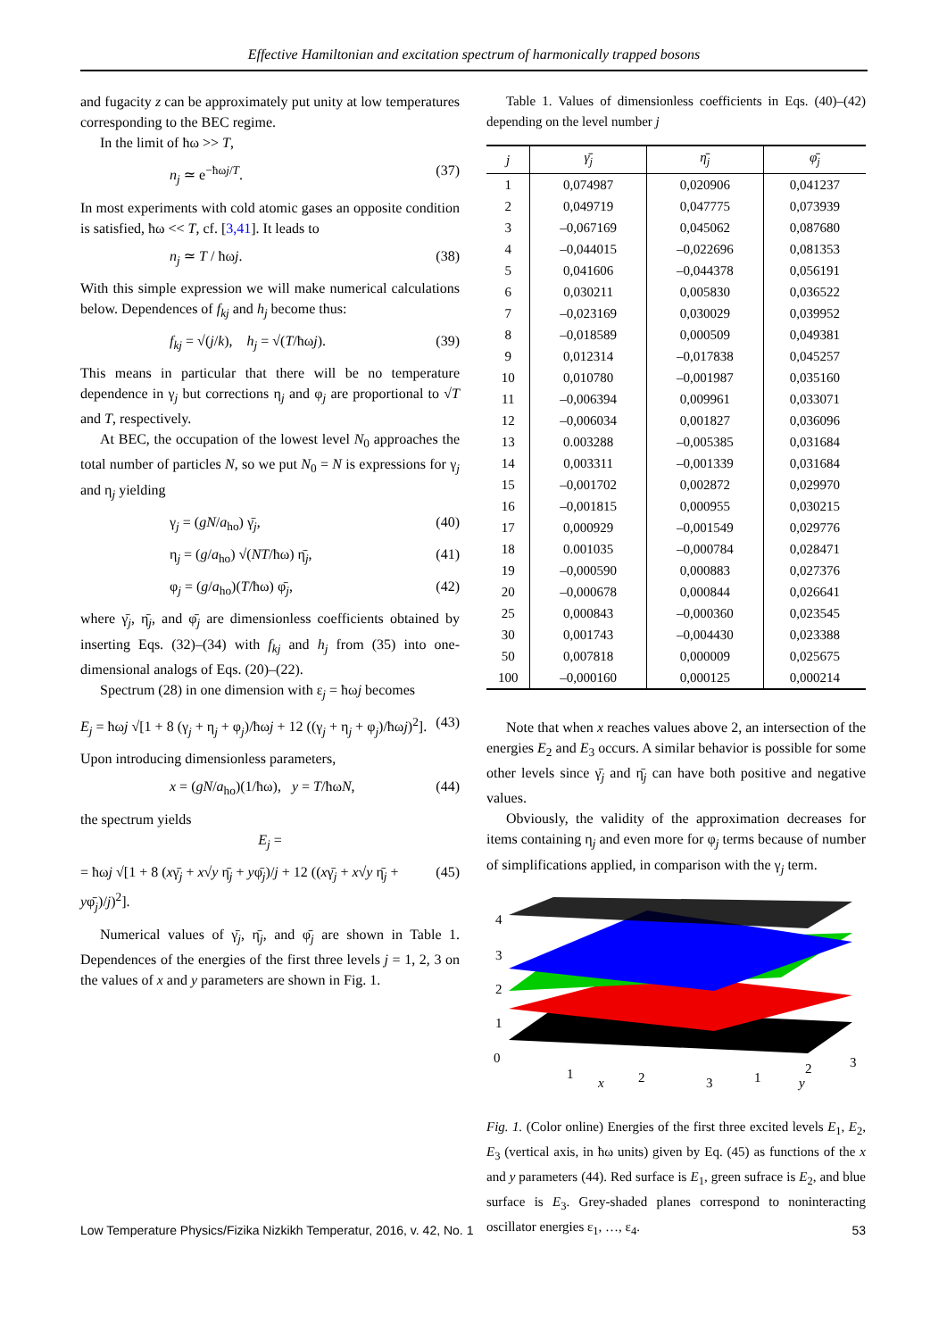Effective Hamiltonian and excitation spectrum of harmonically trapped bosons
and fugacity z can be approximately put unity at low temperatures corresponding to the BEC regime.
In the limit of ħω >> T,
n<sub>j</sub> ≃ e<sup>−ħωj/T</sup>. (37)
In most experiments with cold atomic gases an opposite condition is satisfied, ħω << T, cf. [3,41]. It leads to
n<sub>j</sub> ≃ T / ħωj. (38)
With this simple expression we will make numerical calculations below. Dependences of f<sub>kj</sub> and h<sub>j</sub> become thus:
f<sub>kj</sub> = √(j/k), h<sub>j</sub> = √(T/ħωj). (39)
This means in particular that there will be no temperature dependence in γ<sub>j</sub> but corrections η<sub>j</sub> and φ<sub>j</sub> are proportional to √T and T, respectively.
At BEC, the occupation of the lowest level N<sub>0</sub> approaches the total number of particles N, so we put N<sub>0</sub> = N is expressions for γ<sub>j</sub> and η<sub>j</sub> yielding
γ<sub>j</sub> = (gN/a<sub>ho</sub>) γ̄<sub>j</sub>, (40)
η<sub>j</sub> = (g/a<sub>ho</sub>) √(NT/ħω) η̄<sub>j</sub>, (41)
φ<sub>j</sub> = (g/a<sub>ho</sub>)(T/ħω) φ̄<sub>j</sub>, (42)
where γ̄<sub>j</sub>, η̄<sub>j</sub>, and φ̄<sub>j</sub> are dimensionless coefficients obtained by inserting Eqs. (32)–(34) with f<sub>kj</sub> and h<sub>j</sub> from (35) into one-dimensional analogs of Eqs. (20)–(22).
Spectrum (28) in one dimension with ε<sub>j</sub> = ħωj becomes
E<sub>j</sub> = ħωj √[1 + 8 (γ<sub>j</sub> + η<sub>j</sub> + φ<sub>j</sub>)/ħωj + 12 ((γ<sub>j</sub> + η<sub>j</sub> + φ<sub>j</sub>)/ħωj)<sup>2</sup>]. (43)
Upon introducing dimensionless parameters,
x = (gN/a<sub>ho</sub>)(1/ħω), y = T/ħωN, (44)
the spectrum yields
E<sub>j</sub> =
= ħωj √[1 + 8 (xγ̄<sub>j</sub> + x√y η̄<sub>j</sub> + yφ̄<sub>j</sub>)/j + 12 ((xγ̄<sub>j</sub> + x√y η̄<sub>j</sub> + yφ̄<sub>j</sub>)/j)<sup>2</sup>]. (45)
Numerical values of γ̄<sub>j</sub>, η̄<sub>j</sub>, and φ̄<sub>j</sub> are shown in Table 1. Dependences of the energies of the first three levels j = 1, 2, 3 on the values of x and y parameters are shown in Fig. 1.
Table 1. Values of dimensionless coefficients in Eqs. (40)–(42) depending on the level number j
| j | γ̄<sub>j</sub> | η̄<sub>j</sub> | φ̄<sub>j</sub> |
| --- | --- | --- | --- |
| 1 | 0,074987 | 0,020906 | 0,041237 |
| 2 | 0,049719 | 0,047775 | 0,073939 |
| 3 | –0,067169 | 0,045062 | 0,087680 |
| 4 | –0,044015 | –0,022696 | 0,081353 |
| 5 | 0,041606 | –0,044378 | 0,056191 |
| 6 | 0,030211 | 0,005830 | 0,036522 |
| 7 | –0,023169 | 0,030029 | 0,039952 |
| 8 | –0,018589 | 0,000509 | 0,049381 |
| 9 | 0,012314 | –0,017838 | 0,045257 |
| 10 | 0,010780 | –0,001987 | 0,035160 |
| 11 | –0,006394 | 0,009961 | 0,033071 |
| 12 | –0,006034 | 0,001827 | 0,036096 |
| 13 | 0.003288 | –0,005385 | 0,031684 |
| 14 | 0,003311 | –0,001339 | 0,031684 |
| 15 | –0,001702 | 0,002872 | 0,029970 |
| 16 | –0,001815 | 0,000955 | 0,030215 |
| 17 | 0,000929 | –0,001549 | 0,029776 |
| 18 | 0.001035 | –0,000784 | 0,028471 |
| 19 | –0,000590 | 0,000883 | 0,027376 |
| 20 | –0,000678 | 0,000844 | 0,026641 |
| 25 | 0,000843 | –0,000360 | 0,023545 |
| 30 | 0,001743 | –0,004430 | 0,023388 |
| 50 | 0,007818 | 0,000009 | 0,025675 |
| 100 | –0,000160 | 0,000125 | 0,000214 |
Note that when x reaches values above 2, an intersection of the energies E<sub>2</sub> and E<sub>3</sub> occurs. A similar behavior is possible for some other levels since γ̄<sub>j</sub> and η̄<sub>j</sub> can have both positive and negative values.
Obviously, the validity of the approximation decreases for items containing η<sub>j</sub> and even more for φ<sub>j</sub> terms because of number of simplifications applied, in comparison with the γ<sub>j</sub> term.
0
1
2
3
4
1
x
2
3
1
y
2
3
Fig. 1. (Color online) Energies of the first three excited levels E<sub>1</sub>, E<sub>2</sub>, E<sub>3</sub> (vertical axis, in ħω units) given by Eq. (45) as functions of the x and y parameters (44). Red surface is E<sub>1</sub>, green sufrace is E<sub>2</sub>, and blue surface is E<sub>3</sub>. Grey-shaded planes correspond to noninteracting oscillator energies ε<sub>1</sub>, …, ε<sub>4</sub>.
Low Temperature Physics/Fizika Nizkikh Temperatur, 2016, v. 42, No. 1 53